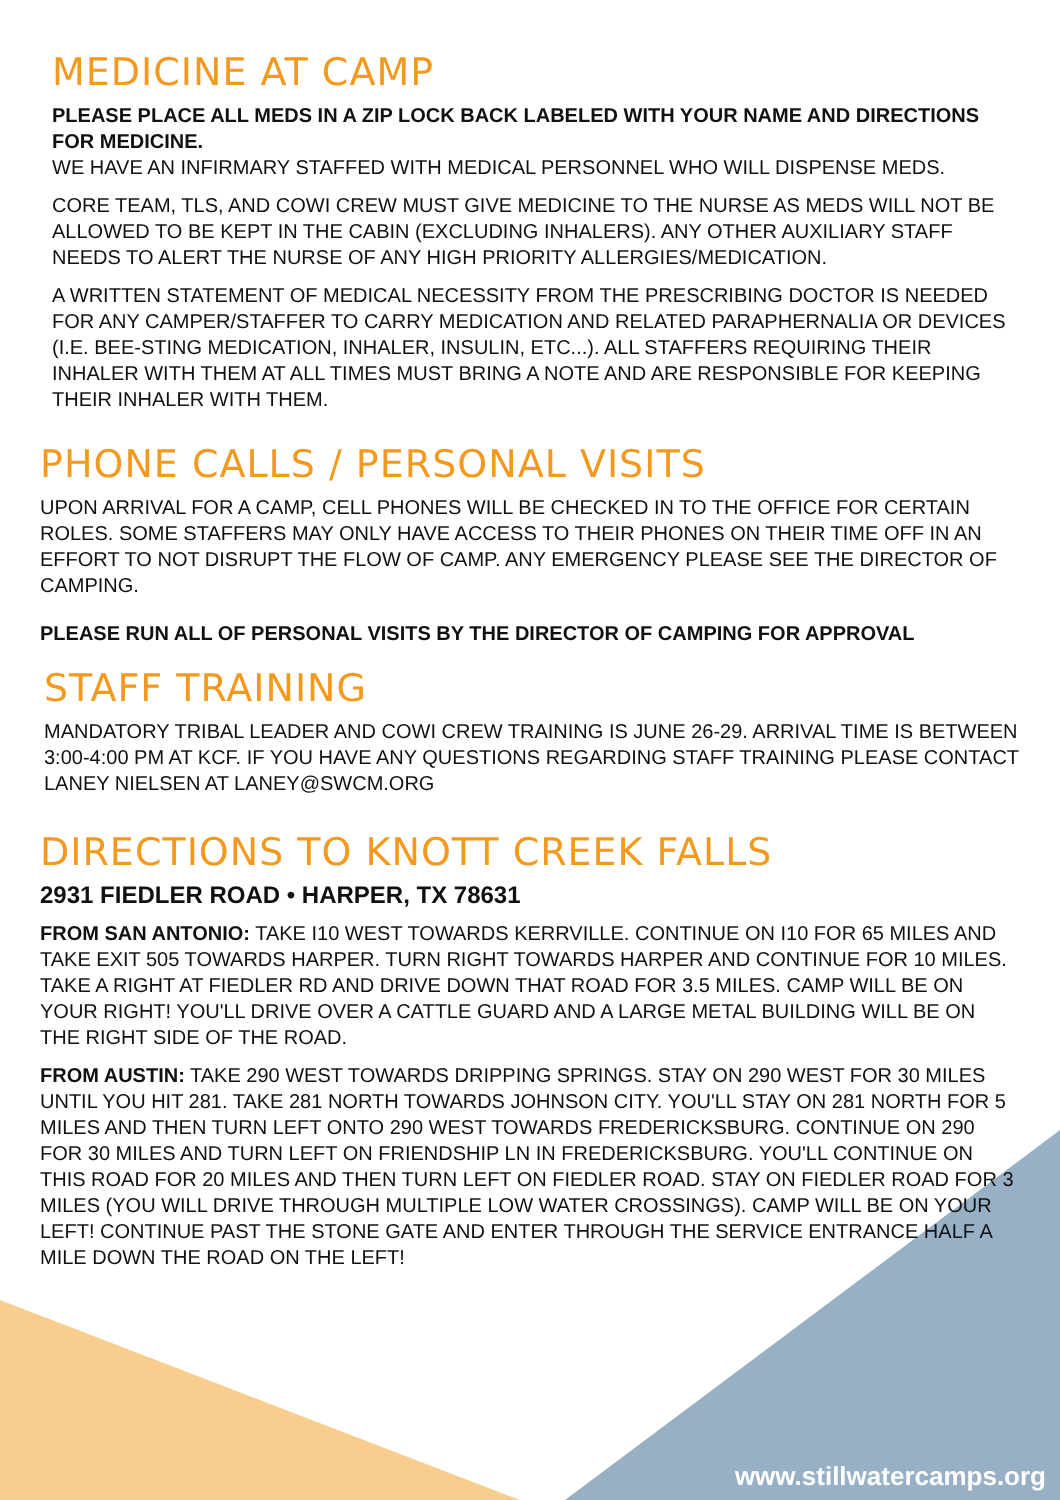MEDICINE AT CAMP
PLEASE PLACE ALL MEDS IN A ZIP LOCK BACK LABELED WITH YOUR NAME AND DIRECTIONS FOR MEDICINE.
WE HAVE AN INFIRMARY STAFFED WITH MEDICAL PERSONNEL WHO WILL DISPENSE MEDS.
CORE TEAM, TLS, AND COWI CREW MUST GIVE MEDICINE TO THE NURSE AS MEDS WILL NOT BE ALLOWED TO BE KEPT IN THE CABIN (EXCLUDING INHALERS). ANY OTHER AUXILIARY STAFF NEEDS TO ALERT THE NURSE OF ANY HIGH PRIORITY ALLERGIES/MEDICATION.
A WRITTEN STATEMENT OF MEDICAL NECESSITY FROM THE PRESCRIBING DOCTOR IS NEEDED FOR ANY CAMPER/STAFFER TO CARRY MEDICATION AND RELATED PARAPHERNALIA OR DEVICES (I.E. BEE-STING MEDICATION, INHALER, INSULIN, ETC...). ALL STAFFERS REQUIRING THEIR INHALER WITH THEM AT ALL TIMES MUST BRING A NOTE AND ARE RESPONSIBLE FOR KEEPING THEIR INHALER WITH THEM.
PHONE CALLS / PERSONAL VISITS
UPON ARRIVAL FOR A CAMP, CELL PHONES WILL BE CHECKED IN TO THE OFFICE FOR CERTAIN ROLES. SOME STAFFERS MAY ONLY HAVE ACCESS TO THEIR PHONES ON THEIR TIME OFF IN AN EFFORT TO NOT DISRUPT THE FLOW OF CAMP. ANY EMERGENCY PLEASE SEE THE DIRECTOR OF CAMPING.
PLEASE RUN ALL OF PERSONAL VISITS BY THE DIRECTOR OF CAMPING FOR APPROVAL
STAFF TRAINING
MANDATORY TRIBAL LEADER AND COWI CREW TRAINING IS JUNE 26-29. ARRIVAL TIME IS BETWEEN 3:00-4:00 PM AT KCF. IF YOU HAVE ANY QUESTIONS REGARDING STAFF TRAINING PLEASE CONTACT LANEY NIELSEN AT LANEY@SWCM.ORG
DIRECTIONS TO KNOTT CREEK FALLS
2931 FIEDLER ROAD • HARPER, TX 78631
FROM SAN ANTONIO: TAKE I10 WEST TOWARDS KERRVILLE. CONTINUE ON I10 FOR 65 MILES AND TAKE EXIT 505 TOWARDS HARPER. TURN RIGHT TOWARDS HARPER AND CONTINUE FOR 10 MILES. TAKE A RIGHT AT FIEDLER RD AND DRIVE DOWN THAT ROAD FOR 3.5 MILES. CAMP WILL BE ON YOUR RIGHT! YOU'LL DRIVE OVER A CATTLE GUARD AND A LARGE METAL BUILDING WILL BE ON THE RIGHT SIDE OF THE ROAD.
FROM AUSTIN: TAKE 290 WEST TOWARDS DRIPPING SPRINGS. STAY ON 290 WEST FOR 30 MILES UNTIL YOU HIT 281. TAKE 281 NORTH TOWARDS JOHNSON CITY. YOU'LL STAY ON 281 NORTH FOR 5 MILES AND THEN TURN LEFT ONTO 290 WEST TOWARDS FREDERICKSBURG. CONTINUE ON 290 FOR 30 MILES AND TURN LEFT ON FRIENDSHIP LN IN FREDERICKSBURG. YOU'LL CONTINUE ON THIS ROAD FOR 20 MILES AND THEN TURN LEFT ON FIEDLER ROAD. STAY ON FIEDLER ROAD FOR 3 MILES (YOU WILL DRIVE THROUGH MULTIPLE LOW WATER CROSSINGS). CAMP WILL BE ON YOUR LEFT! CONTINUE PAST THE STONE GATE AND ENTER THROUGH THE SERVICE ENTRANCE HALF A MILE DOWN THE ROAD ON THE LEFT!
www.stillwatercamps.org